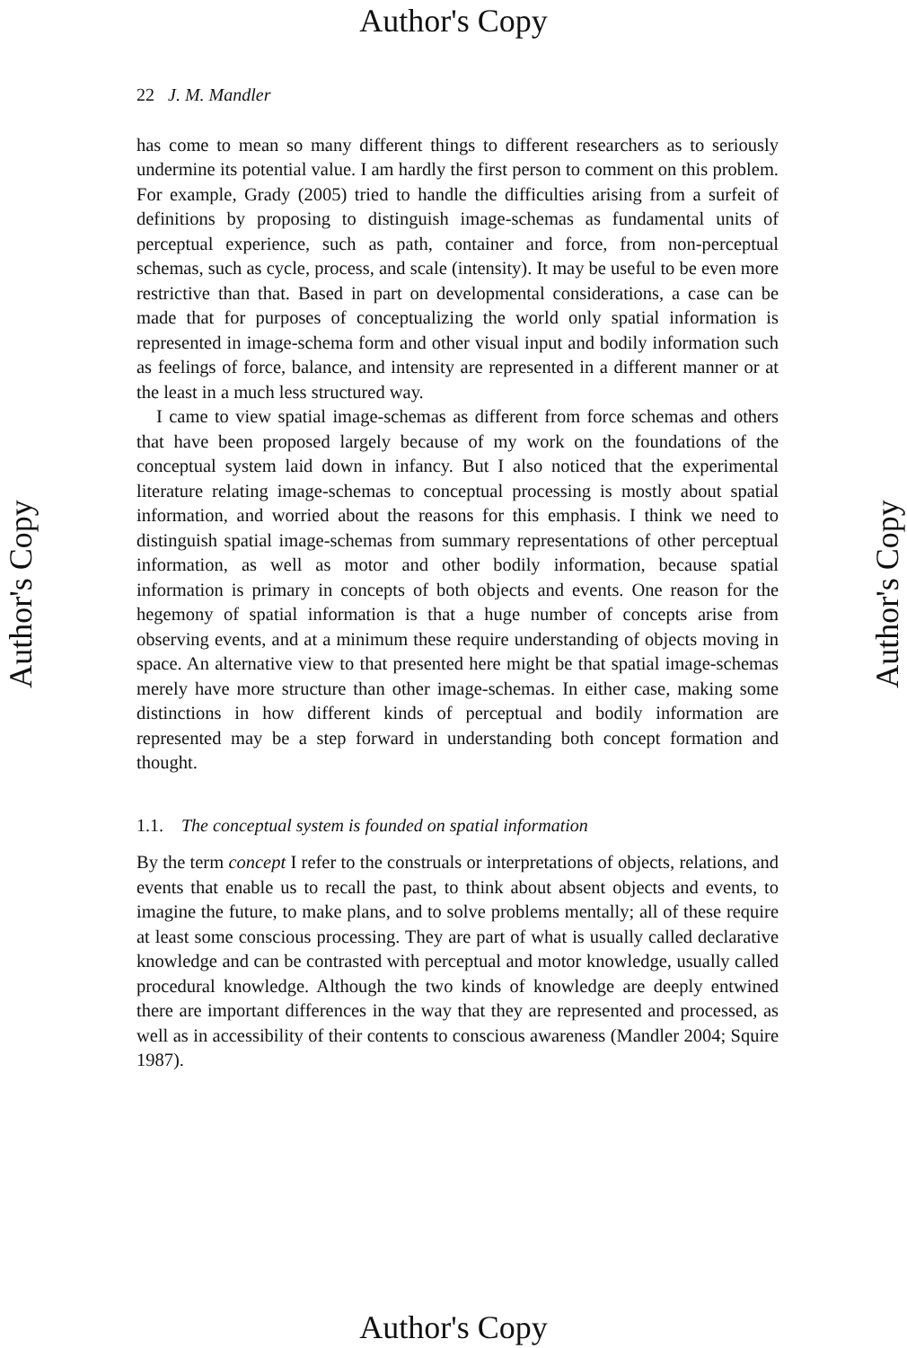Author's Copy
22 J. M. Mandler
has come to mean so many different things to different researchers as to seriously undermine its potential value. I am hardly the first person to comment on this problem. For example, Grady (2005) tried to handle the difficulties arising from a surfeit of definitions by proposing to distinguish image-schemas as fundamental units of perceptual experience, such as path, container and force, from non-perceptual schemas, such as cycle, process, and scale (intensity). It may be useful to be even more restrictive than that. Based in part on developmental considerations, a case can be made that for purposes of conceptualizing the world only spatial information is represented in image-schema form and other visual input and bodily information such as feelings of force, balance, and intensity are represented in a different manner or at the least in a much less structured way.
I came to view spatial image-schemas as different from force schemas and others that have been proposed largely because of my work on the foundations of the conceptual system laid down in infancy. But I also noticed that the experimental literature relating image-schemas to conceptual processing is mostly about spatial information, and worried about the reasons for this emphasis. I think we need to distinguish spatial image-schemas from summary representations of other perceptual information, as well as motor and other bodily information, because spatial information is primary in concepts of both objects and events. One reason for the hegemony of spatial information is that a huge number of concepts arise from observing events, and at a minimum these require understanding of objects moving in space. An alternative view to that presented here might be that spatial image-schemas merely have more structure than other image-schemas. In either case, making some distinctions in how different kinds of perceptual and bodily information are represented may be a step forward in understanding both concept formation and thought.
1.1. The conceptual system is founded on spatial information
By the term concept I refer to the construals or interpretations of objects, relations, and events that enable us to recall the past, to think about absent objects and events, to imagine the future, to make plans, and to solve problems mentally; all of these require at least some conscious processing. They are part of what is usually called declarative knowledge and can be contrasted with perceptual and motor knowledge, usually called procedural knowledge. Although the two kinds of knowledge are deeply entwined there are important differences in the way that they are represented and processed, as well as in accessibility of their contents to conscious awareness (Mandler 2004; Squire 1987).
Author's Copy Author's Copy
Author's Copy